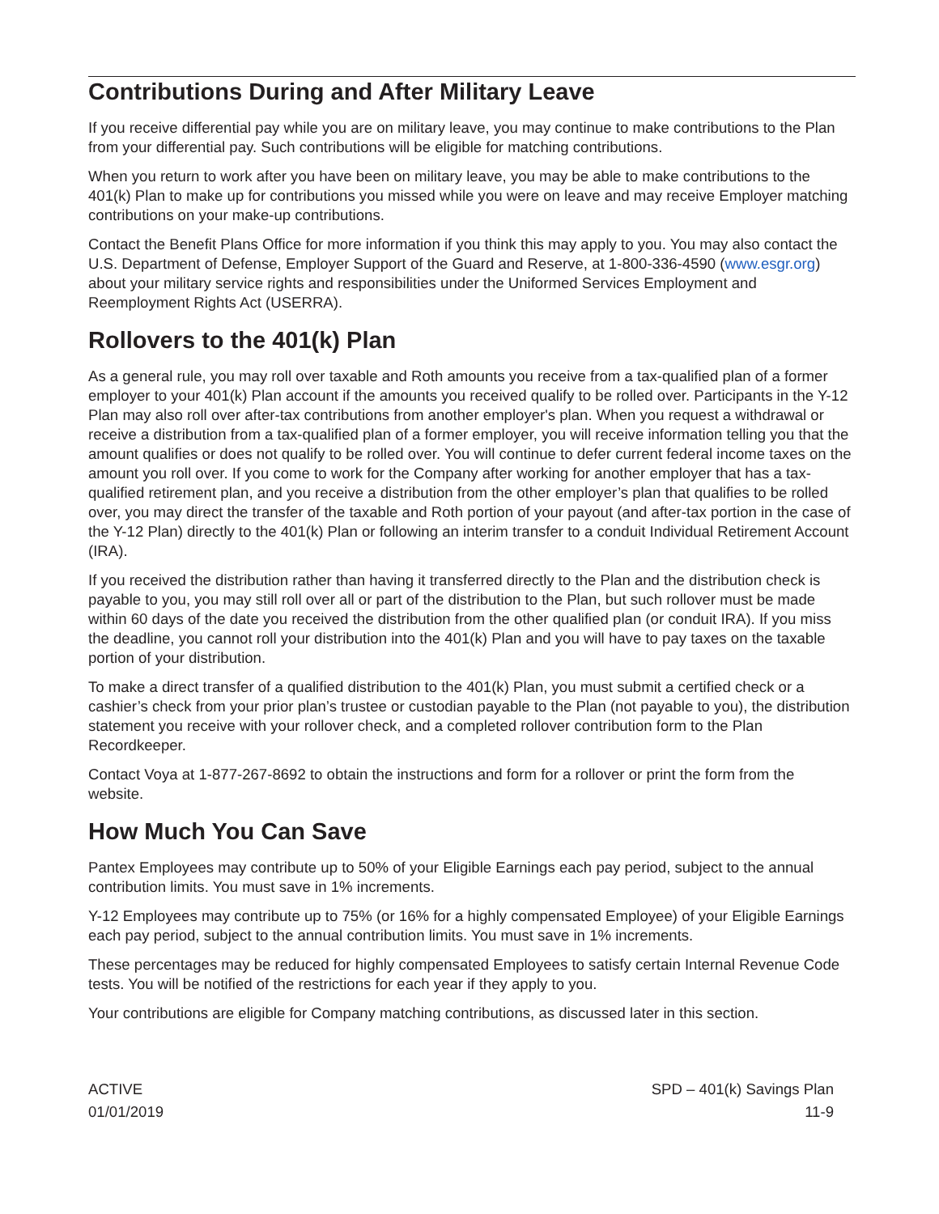Contributions During and After Military Leave
If you receive differential pay while you are on military leave, you may continue to make contributions to the Plan from your differential pay. Such contributions will be eligible for matching contributions.
When you return to work after you have been on military leave, you may be able to make contributions to the 401(k) Plan to make up for contributions you missed while you were on leave and may receive Employer matching contributions on your make-up contributions.
Contact the Benefit Plans Office for more information if you think this may apply to you. You may also contact the U.S. Department of Defense, Employer Support of the Guard and Reserve, at 1-800-336-4590 (www.esgr.org) about your military service rights and responsibilities under the Uniformed Services Employment and Reemployment Rights Act (USERRA).
Rollovers to the 401(k) Plan
As a general rule, you may roll over taxable and Roth amounts you receive from a tax-qualified plan of a former employer to your 401(k) Plan account if the amounts you received qualify to be rolled over. Participants in the Y-12 Plan may also roll over after-tax contributions from another employer's plan. When you request a withdrawal or receive a distribution from a tax-qualified plan of a former employer, you will receive information telling you that the amount qualifies or does not qualify to be rolled over. You will continue to defer current federal income taxes on the amount you roll over. If you come to work for the Company after working for another employer that has a tax-qualified retirement plan, and you receive a distribution from the other employer’s plan that qualifies to be rolled over, you may direct the transfer of the taxable and Roth portion of your payout (and after-tax portion in the case of the Y-12 Plan) directly to the 401(k) Plan or following an interim transfer to a conduit Individual Retirement Account (IRA).
If you received the distribution rather than having it transferred directly to the Plan and the distribution check is payable to you, you may still roll over all or part of the distribution to the Plan, but such rollover must be made within 60 days of the date you received the distribution from the other qualified plan (or conduit IRA). If you miss the deadline, you cannot roll your distribution into the 401(k) Plan and you will have to pay taxes on the taxable portion of your distribution.
To make a direct transfer of a qualified distribution to the 401(k) Plan, you must submit a certified check or a cashier’s check from your prior plan’s trustee or custodian payable to the Plan (not payable to you), the distribution statement you receive with your rollover check, and a completed rollover contribution form to the Plan Recordkeeper.
Contact Voya at 1-877-267-8692 to obtain the instructions and form for a rollover or print the form from the website.
How Much You Can Save
Pantex Employees may contribute up to 50% of your Eligible Earnings each pay period, subject to the annual contribution limits. You must save in 1% increments.
Y-12 Employees may contribute up to 75% (or 16% for a highly compensated Employee) of your Eligible Earnings each pay period, subject to the annual contribution limits. You must save in 1% increments.
These percentages may be reduced for highly compensated Employees to satisfy certain Internal Revenue Code tests. You will be notified of the restrictions for each year if they apply to you.
Your contributions are eligible for Company matching contributions, as discussed later in this section.
ACTIVE
01/01/2019
SPD – 401(k) Savings Plan
11-9